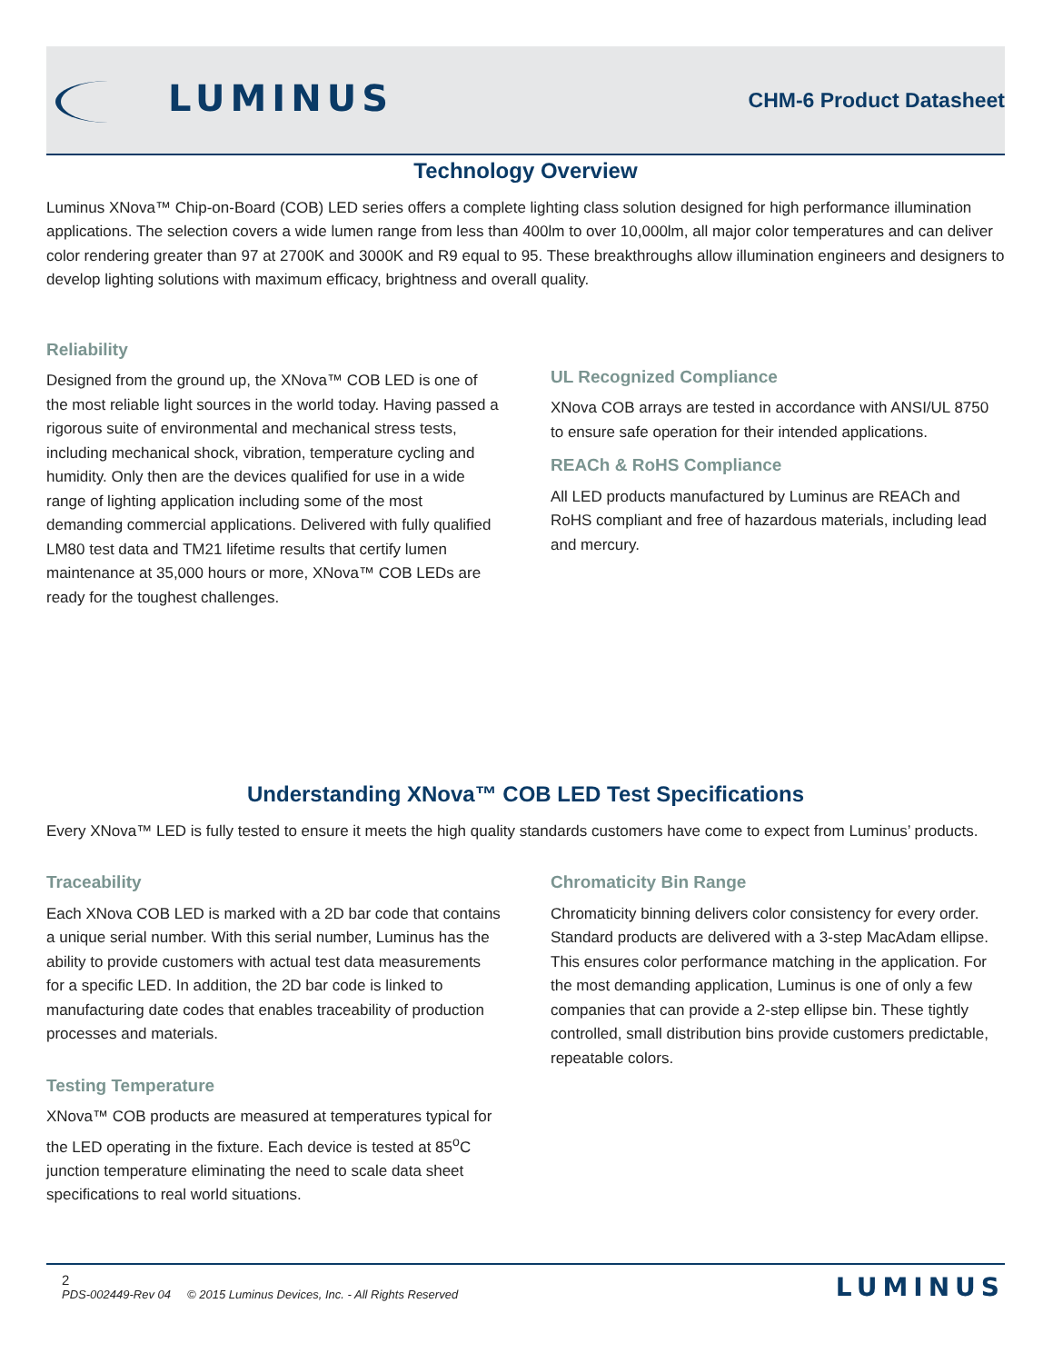LUMINUS
CHM-6 Product Datasheet
Technology Overview
Luminus XNova™ Chip-on-Board (COB) LED series offers a complete lighting class solution designed for high performance illumination applications. The selection covers a wide lumen range from less than 400lm to over 10,000lm, all major color temperatures and can deliver color rendering greater than 97 at 2700K and 3000K and R9 equal to 95. These breakthroughs allow illumination engineers and designers to develop lighting solutions with maximum efficacy, brightness and overall quality.
Reliability
Designed from the ground up, the XNova™ COB LED is one of the most reliable light sources in the world today. Having passed a rigorous suite of environmental and mechanical stress tests, including mechanical shock, vibration, temperature cycling and humidity. Only then are the devices qualified for use in a wide range of lighting application including some of the most demanding commercial applications. Delivered with fully qualified LM80 test data and TM21 lifetime results that certify lumen maintenance at 35,000 hours or more, XNova™ COB LEDs are ready for the toughest challenges.
UL Recognized Compliance
XNova COB arrays are tested in accordance with ANSI/UL 8750 to ensure safe operation for their intended applications.
REACh & RoHS Compliance
All LED products manufactured by Luminus are REACh and RoHS compliant and free of hazardous materials, including lead and mercury.
Understanding XNova™ COB LED Test Specifications
Every XNova™ LED is fully tested to ensure it meets the high quality standards customers have come to expect from Luminus’ products.
Traceability
Each XNova COB LED is marked with a 2D bar code that contains a unique serial number. With this serial number, Luminus has the ability to provide customers with actual test data measurements for a specific LED. In addition, the 2D bar code is linked to manufacturing date codes that enables traceability of production processes and materials.
Testing Temperature
XNova™ COB products are measured at temperatures typical for the LED operating in the fixture. Each device is tested at 85<sup>o</sup>C junction temperature eliminating the need to scale data sheet specifications to real world situations.
Chromaticity Bin Range
Chromaticity binning delivers color consistency for every order. Standard products are delivered with a 3-step MacAdam ellipse. This ensures color performance matching in the application. For the most demanding application, Luminus is one of only a few companies that can provide a 2-step ellipse bin. These tightly controlled, small distribution bins provide customers predictable, repeatable colors.
2
PDS-002449-Rev 04 © 2015 Luminus Devices, Inc. - All Rights Reserved
LUMINUS